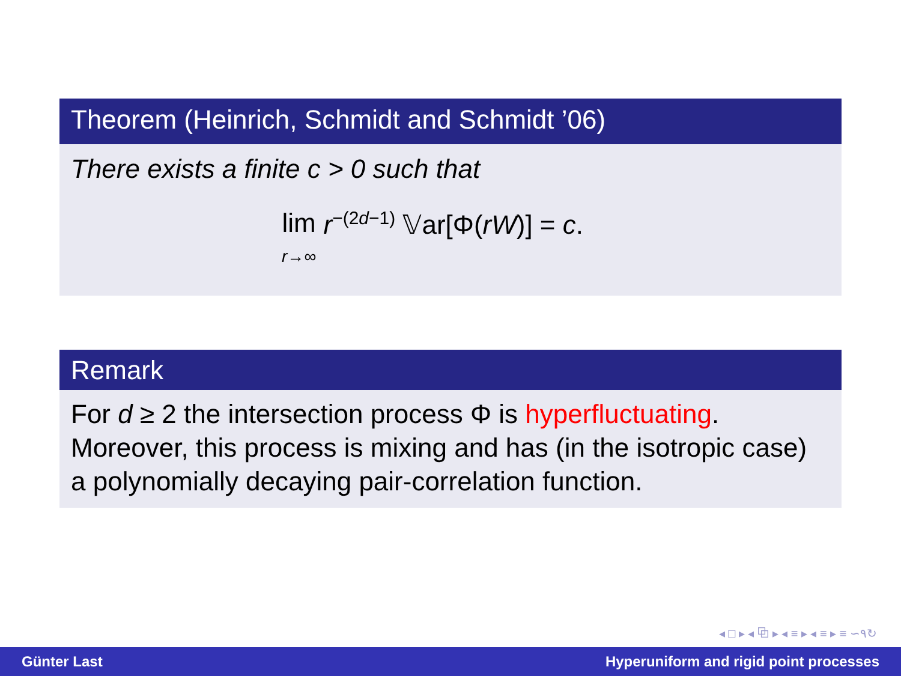Theorem (Heinrich, Schmidt and Schmidt ’06)
There exists a finite c > 0 such that
lim
r→∞ r<sup>−(2d−1)</sup> 𝕍ar[Φ(rW)] = c.
Remark
For d ≥ 2 the intersection process Φ is hyperfluctuating.
Moreover, this process is mixing and has (in the isotropic case)
a polynomially decaying pair-correlation function.
◂ □ ▸ ◂ ⧉ ▸ ◂ ≡ ▸ ◂ ≡ ▸ ≡ ∽۹↻
Günter Last Hyperuniform and rigid point processes